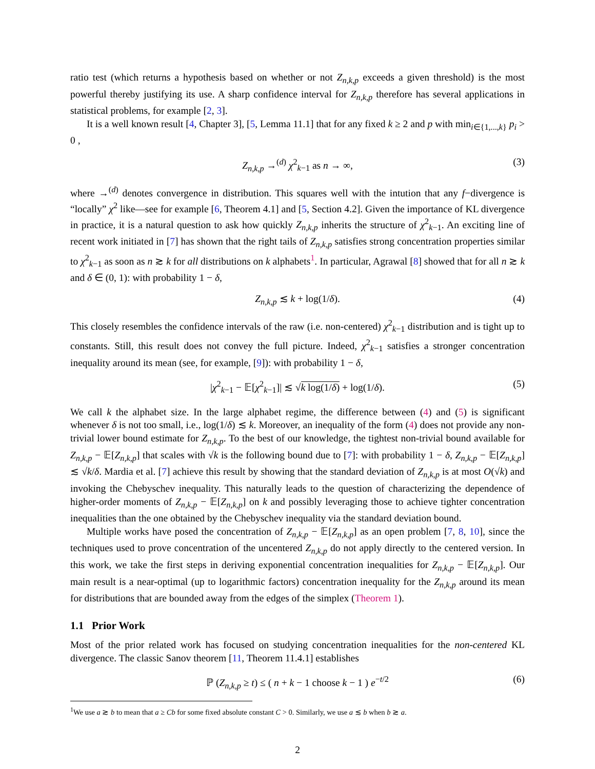ratio test (which returns a hypothesis based on whether or not Z<sub>n,k,p</sub> exceeds a given threshold) is the most powerful thereby justifying its use. A sharp confidence interval for Z<sub>n,k,p</sub> therefore has several applications in statistical problems, for example [2, 3].
It is a well known result [4, Chapter 3], [5, Lemma 11.1] that for any fixed k ≥ 2 and p with min<sub>i∈{1,...,k}</sub> p<sub>i</sub> > 0 ,
Z<sub>n,k,p</sub> →<sup>(d)</sup> χ<sup>2</sup><sub>k−1</sub> as n → ∞, (3)
where →<sup>(d)</sup> denotes convergence in distribution. This squares well with the intution that any f−divergence is “locally” χ<sup>2</sup> like—see for example [6, Theorem 4.1] and [5, Section 4.2]. Given the importance of KL divergence in practice, it is a natural question to ask how quickly Z<sub>n,k,p</sub> inherits the structure of χ<sup>2</sup><sub>k−1</sub>. An exciting line of recent work initiated in [7] has shown that the right tails of Z<sub>n,k,p</sub> satisfies strong concentration properties similar to χ<sup>2</sup><sub>k−1</sub> as soon as n ≳ k for all distributions on k alphabets<sup>1</sup>. In particular, Agrawal [8] showed that for all n ≳ k and δ ∈ (0, 1): with probability 1 − δ,
Z<sub>n,k,p</sub> ≲ k + log(1/δ). (4)
This closely resembles the confidence intervals of the raw (i.e. non-centered) χ<sup>2</sup><sub>k−1</sub> distribution and is tight up to constants. Still, this result does not convey the full picture. Indeed, χ<sup>2</sup><sub>k−1</sub> satisfies a stronger concentration inequality around its mean (see, for example, [9]): with probability 1 − δ,
|χ<sup>2</sup><sub>k−1</sub> − 𝔼[χ<sup>2</sup><sub>k−1</sub>]| ≲ √k log(1/δ) + log(1/δ). (5)
We call k the alphabet size. In the large alphabet regime, the difference between (4) and (5) is significant whenever δ is not too small, i.e., log(1/δ) ≲ k. Moreover, an inequality of the form (4) does not provide any non-trivial lower bound estimate for Z<sub>n,k,p</sub>. To the best of our knowledge, the tightest non-trivial bound available for Z<sub>n,k,p</sub> − 𝔼[Z<sub>n,k,p</sub>] that scales with √k is the following bound due to [7]: with probability 1 − δ, Z<sub>n,k,p</sub> − 𝔼[Z<sub>n,k,p</sub>] ≲ √k/δ. Mardia et al. [7] achieve this result by showing that the standard deviation of Z<sub>n,k,p</sub> is at most O(√k) and invoking the Chebyschev inequality. This naturally leads to the question of characterizing the dependence of higher-order moments of Z<sub>n,k,p</sub> − 𝔼[Z<sub>n,k,p</sub>] on k and possibly leveraging those to achieve tighter concentration inequalities than the one obtained by the Chebyschev inequality via the standard deviation bound.
Multiple works have posed the concentration of Z<sub>n,k,p</sub> − 𝔼[Z<sub>n,k,p</sub>] as an open problem [7, 8, 10], since the techniques used to prove concentration of the uncentered Z<sub>n,k,p</sub> do not apply directly to the centered version. In this work, we take the first steps in deriving exponential concentration inequalities for Z<sub>n,k,p</sub> − 𝔼[Z<sub>n,k,p</sub>]. Our main result is a near-optimal (up to logarithmic factors) concentration inequality for the Z<sub>n,k,p</sub> around its mean for distributions that are bounded away from the edges of the simplex (Theorem 1).
1.1 Prior Work
Most of the prior related work has focused on studying concentration inequalities for the non-centered KL divergence. The classic Sanov theorem [11, Theorem 11.4.1] establishes
ℙ (Z<sub>n,k,p</sub> ≥ t) ≤ ( n + k − 1 choose k − 1 ) e<sup>−t/2</sup> (6)
<sup>1</sup> We use a ≳ b to mean that a ≥ Cb for some fixed absolute constant C > 0. Similarly, we use a ≲ b when b ≳ a.
2